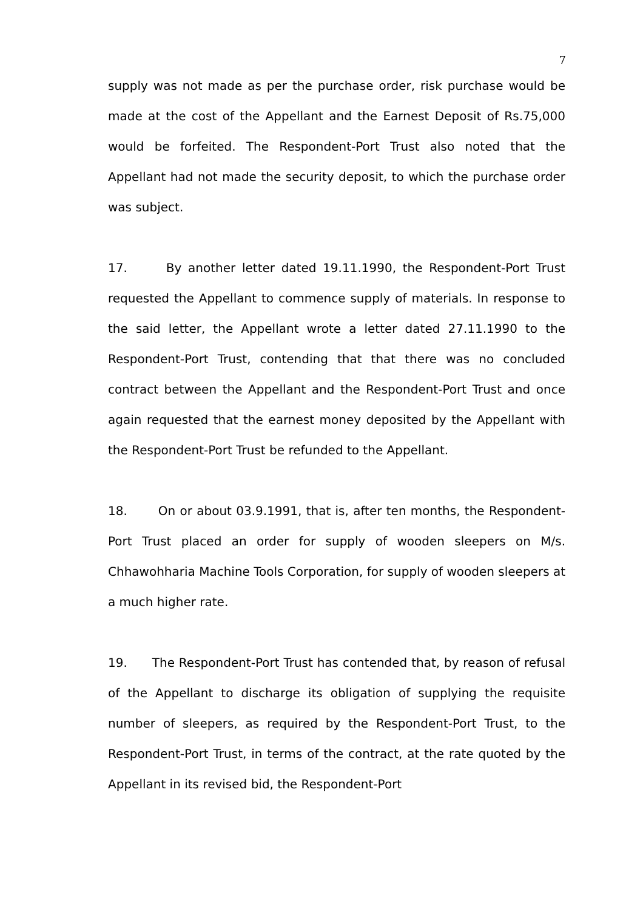7
supply was not made as per the purchase order, risk purchase would be made at the cost of the Appellant and the Earnest Deposit of Rs.75,000 would be forfeited. The Respondent-Port Trust also noted that the Appellant had not made the security deposit, to which the purchase order was subject.
17. By another letter dated 19.11.1990, the Respondent-Port Trust requested the Appellant to commence supply of materials. In response to the said letter, the Appellant wrote a letter dated 27.11.1990 to the Respondent-Port Trust, contending that that there was no concluded contract between the Appellant and the Respondent-Port Trust and once again requested that the earnest money deposited by the Appellant with the Respondent-Port Trust be refunded to the Appellant.
18. On or about 03.9.1991, that is, after ten months, the Respondent-Port Trust placed an order for supply of wooden sleepers on M/s. Chhawohharia Machine Tools Corporation, for supply of wooden sleepers at a much higher rate.
19. The Respondent-Port Trust has contended that, by reason of refusal of the Appellant to discharge its obligation of supplying the requisite number of sleepers, as required by the Respondent-Port Trust, to the Respondent-Port Trust, in terms of the contract, at the rate quoted by the Appellant in its revised bid, the Respondent-Port